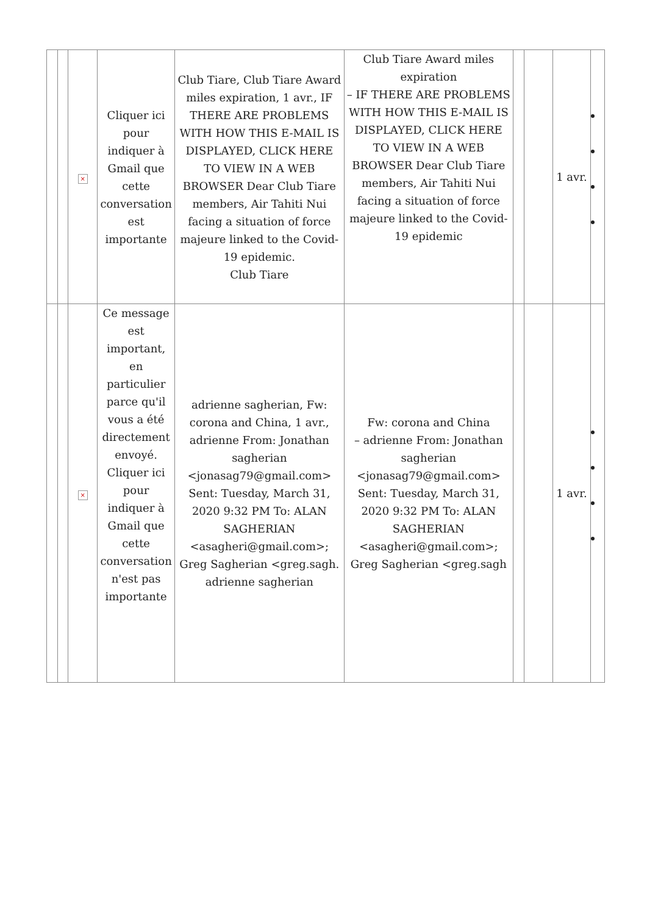| | | × | Cliquer ici pour indiquer à Gmail que cette conversation est importante | Club Tiare, Club Tiare Award miles expiration, 1 avr., IF THERE ARE PROBLEMS WITH HOW THIS E-MAIL IS DISPLAYED, CLICK HERE TO VIEW IN A WEB BROWSER Dear Club Tiare members, Air Tahiti Nui facing a situation of force majeure linked to the Covid-19 epidemic. Club Tiare | Club Tiare Award miles expiration – IF THERE ARE PROBLEMS WITH HOW THIS E-MAIL IS DISPLAYED, CLICK HERE TO VIEW IN A WEB BROWSER Dear Club Tiare members, Air Tahiti Nui facing a situation of force majeure linked to the Covid-19 epidemic | | | 1 avr. | |
| | | × | Ce message est important, en particulier parce qu'il vous a été directement envoyé. Cliquer ici pour indiquer à Gmail que cette conversation n'est pas importante | adrienne sagherian, Fw: corona and China, 1 avr., adrienne From: Jonathan sagherian <jonasag79@gmail.com> Sent: Tuesday, March 31, 2020 9:32 PM To: ALAN SAGHERIAN <asagheri@gmail.com>; Greg Sagherian <greg.sagh. adrienne sagherian | Fw: corona and China – adrienne From: Jonathan sagherian <jonasag79@gmail.com> Sent: Tuesday, March 31, 2020 9:32 PM To: ALAN SAGHERIAN <asagheri@gmail.com>; Greg Sagherian <greg.sagh | | | 1 avr. | |